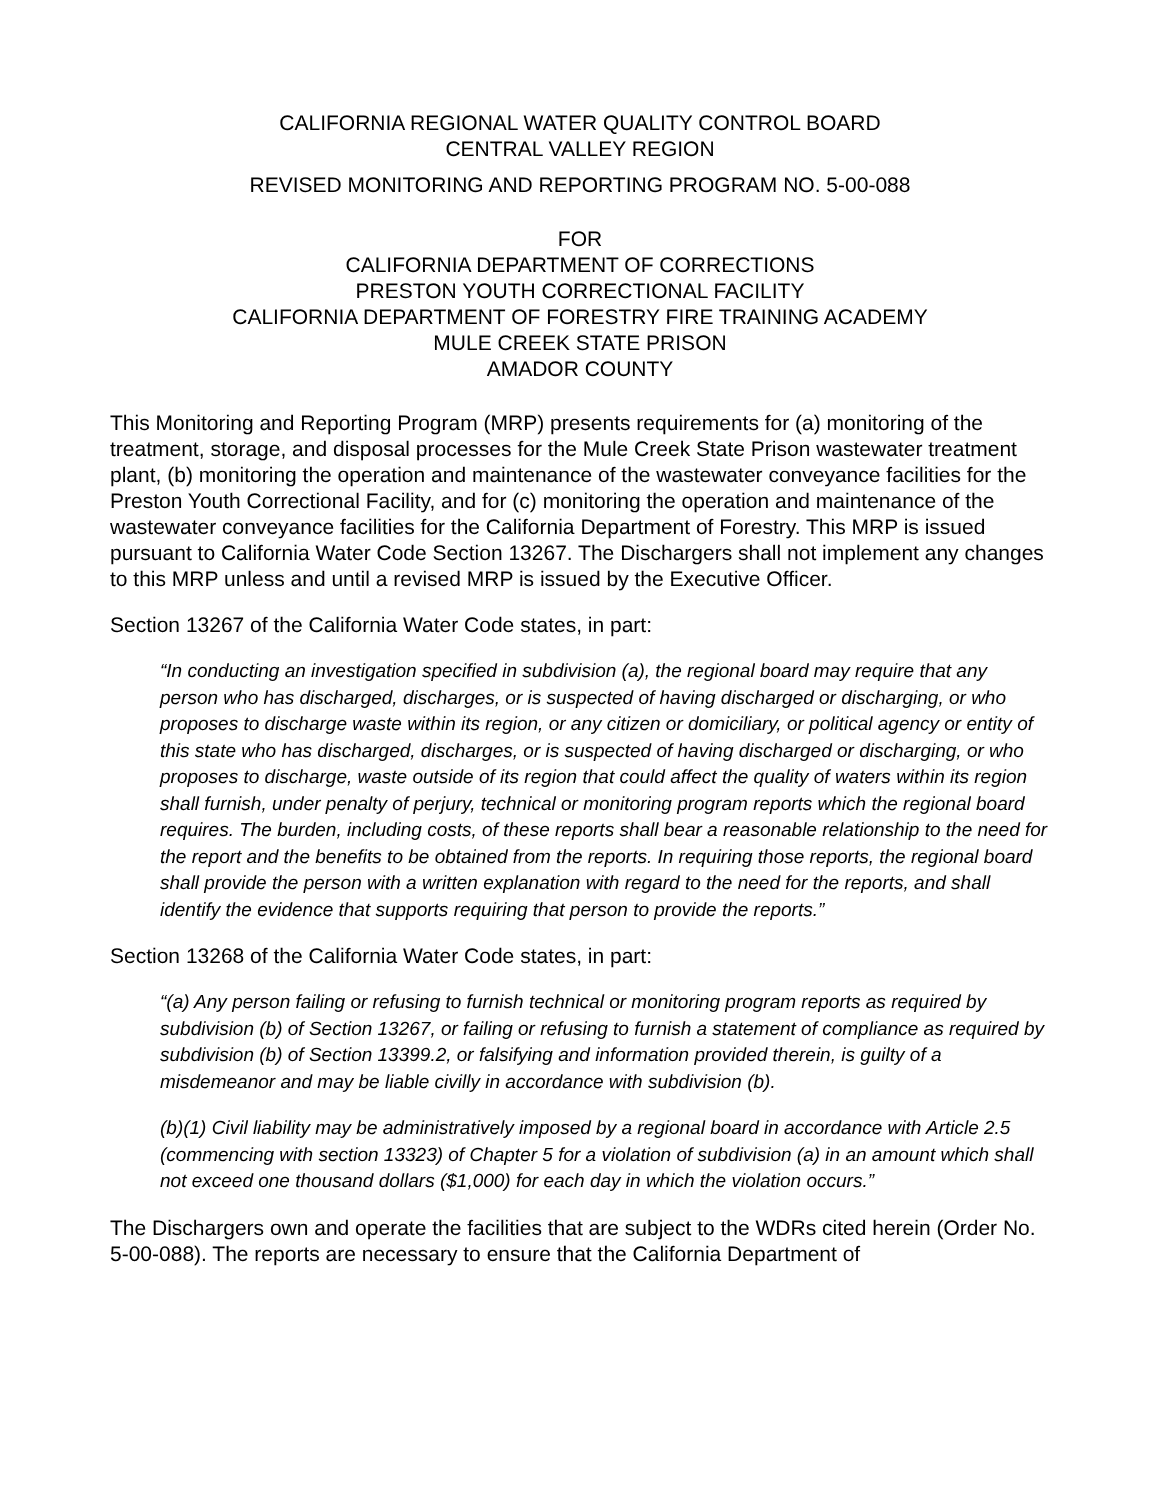CALIFORNIA REGIONAL WATER QUALITY CONTROL BOARD
CENTRAL VALLEY REGION
REVISED MONITORING AND REPORTING PROGRAM NO. 5-00-088
FOR
CALIFORNIA DEPARTMENT OF CORRECTIONS
PRESTON YOUTH CORRECTIONAL FACILITY
CALIFORNIA DEPARTMENT OF FORESTRY FIRE TRAINING ACADEMY
MULE CREEK STATE PRISON
AMADOR COUNTY
This Monitoring and Reporting Program (MRP) presents requirements for (a) monitoring of the treatment, storage, and disposal processes for the Mule Creek State Prison wastewater treatment plant, (b) monitoring the operation and maintenance of the wastewater conveyance facilities for the Preston Youth Correctional Facility, and for (c) monitoring the operation and maintenance of the wastewater conveyance facilities for the California Department of Forestry. This MRP is issued pursuant to California Water Code Section 13267. The Dischargers shall not implement any changes to this MRP unless and until a revised MRP is issued by the Executive Officer.
Section 13267 of the California Water Code states, in part:
“In conducting an investigation specified in subdivision (a), the regional board may require that any person who has discharged, discharges, or is suspected of having discharged or discharging, or who proposes to discharge waste within its region, or any citizen or domiciliary, or political agency or entity of this state who has discharged, discharges, or is suspected of having discharged or discharging, or who proposes to discharge, waste outside of its region that could affect the quality of waters within its region shall furnish, under penalty of perjury, technical or monitoring program reports which the regional board requires. The burden, including costs, of these reports shall bear a reasonable relationship to the need for the report and the benefits to be obtained from the reports. In requiring those reports, the regional board shall provide the person with a written explanation with regard to the need for the reports, and shall identify the evidence that supports requiring that person to provide the reports.”
Section 13268 of the California Water Code states, in part:
“(a) Any person failing or refusing to furnish technical or monitoring program reports as required by subdivision (b) of Section 13267, or failing or refusing to furnish a statement of compliance as required by subdivision (b) of Section 13399.2, or falsifying and information provided therein, is guilty of a misdemeanor and may be liable civilly in accordance with subdivision (b).
(b)(1) Civil liability may be administratively imposed by a regional board in accordance with Article 2.5 (commencing with section 13323) of Chapter 5 for a violation of subdivision (a) in an amount which shall not exceed one thousand dollars ($1,000) for each day in which the violation occurs.”
The Dischargers own and operate the facilities that are subject to the WDRs cited herein (Order No. 5-00-088). The reports are necessary to ensure that the California Department of